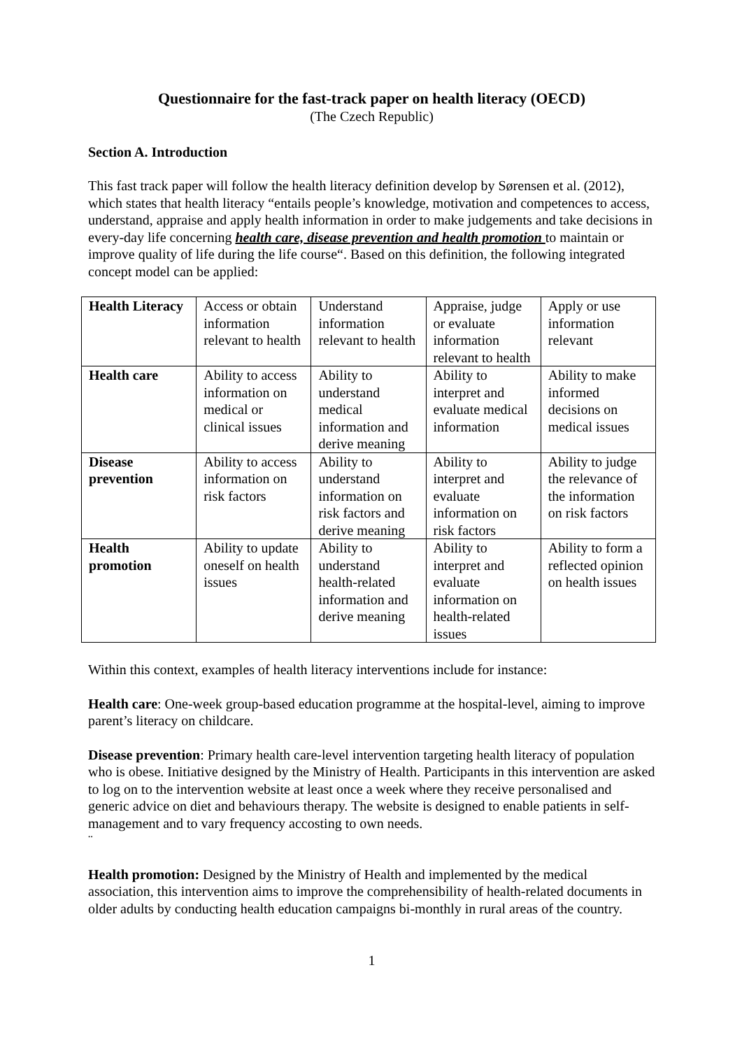Questionnaire for the fast-track paper on health literacy (OECD)
(The Czech Republic)
Section A. Introduction
This fast track paper will follow the health literacy definition develop by Sørensen et al. (2012), which states that health literacy “entails people’s knowledge, motivation and competences to access, understand, appraise and apply health information in order to make judgements and take decisions in every-day life concerning health care, disease prevention and health promotion to maintain or improve quality of life during the life course“. Based on this definition, the following integrated concept model can be applied:
| Health Literacy | Access or obtain information relevant to health | Understand information relevant to health | Appraise, judge or evaluate information relevant to health | Apply or use information relevant |
| Health care | Ability to access information on medical or clinical issues | Ability to understand medical information and derive meaning | Ability to interpret and evaluate medical information | Ability to make informed decisions on medical issues |
| Disease prevention | Ability to access information on risk factors | Ability to understand information on risk factors and derive meaning | Ability to interpret and evaluate information on risk factors | Ability to judge the relevance of the information on risk factors |
| Health promotion | Ability to update oneself on health issues | Ability to understand health-related information and derive meaning | Ability to interpret and evaluate information on health-related issues | Ability to form a reflected opinion on health issues |
Within this context, examples of health literacy interventions include for instance:
Health care: One-week group-based education programme at the hospital-level, aiming to improve parent’s literacy on childcare.
Disease prevention: Primary health care-level intervention targeting health literacy of population who is obese. Initiative designed by the Ministry of Health. Participants in this intervention are asked to log on to the intervention website at least once a week where they receive personalised and generic advice on diet and behaviours therapy. The website is designed to enable patients in self-management and to vary frequency accosting to own needs.
¨
Health promotion: Designed by the Ministry of Health and implemented by the medical association, this intervention aims to improve the comprehensibility of health-related documents in older adults by conducting health education campaigns bi-monthly in rural areas of the country.
1